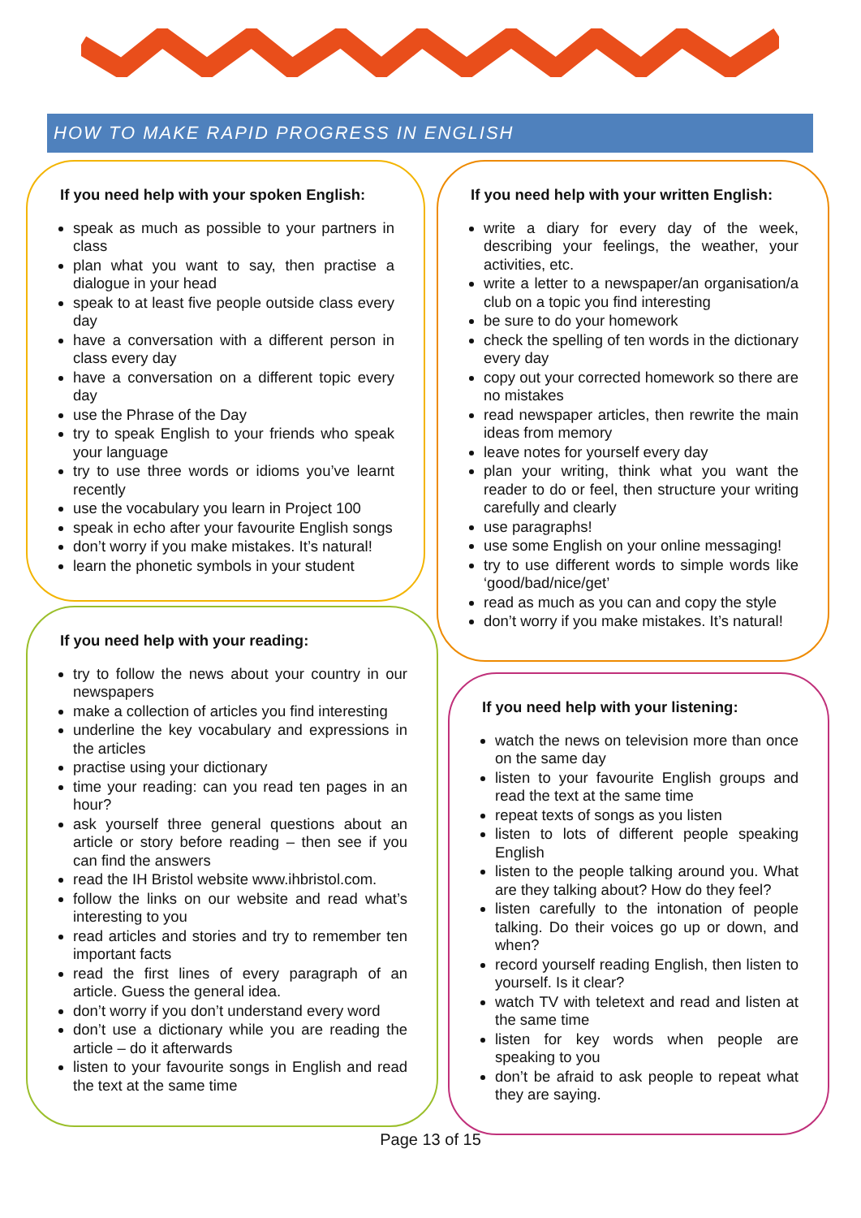HOW TO MAKE RAPID PROGRESS IN ENGLISH
If you need help with your spoken English:
speak as much as possible to your partners in class
plan what you want to say, then practise a dialogue in your head
speak to at least five people outside class every day
have a conversation with a different person in class every day
have a conversation on a different topic every day
use the Phrase of the Day
try to speak English to your friends who speak your language
try to use three words or idioms you’ve learnt recently
use the vocabulary you learn in Project 100
speak in echo after your favourite English songs
don’t worry if you make mistakes. It’s natural!
learn the phonetic symbols in your student
If you need help with your written English:
write a diary for every day of the week, describing your feelings, the weather, your activities, etc.
write a letter to a newspaper/an organisation/a club on a topic you find interesting
be sure to do your homework
check the spelling of ten words in the dictionary every day
copy out your corrected homework so there are no mistakes
read newspaper articles, then rewrite the main ideas from memory
leave notes for yourself every day
plan your writing, think what you want the reader to do or feel, then structure your writing carefully and clearly
use paragraphs!
use some English on your online messaging!
try to use different words to simple words like ‘good/bad/nice/get’
read as much as you can and copy the style
don’t worry if you make mistakes. It’s natural!
If you need help with your reading:
try to follow the news about your country in our newspapers
make a collection of articles you find interesting
underline the key vocabulary and expressions in the articles
practise using your dictionary
time your reading: can you read ten pages in an hour?
ask yourself three general questions about an article or story before reading – then see if you can find the answers
read the IH Bristol website www.ihbristol.com.
follow the links on our website and read what’s interesting to you
read articles and stories and try to remember ten important facts
read the first lines of every paragraph of an article. Guess the general idea.
don’t worry if you don’t understand every word
don’t use a dictionary while you are reading the article – do it afterwards
listen to your favourite songs in English and read the text at the same time
If you need help with your listening:
watch the news on television more than once on the same day
listen to your favourite English groups and read the text at the same time
repeat texts of songs as you listen
listen to lots of different people speaking English
listen to the people talking around you. What are they talking about? How do they feel?
listen carefully to the intonation of people talking. Do their voices go up or down, and when?
record yourself reading English, then listen to yourself. Is it clear?
watch TV with teletext and read and listen at the same time
listen for key words when people are speaking to you
don’t be afraid to ask people to repeat what they are saying.
Page 13 of 15